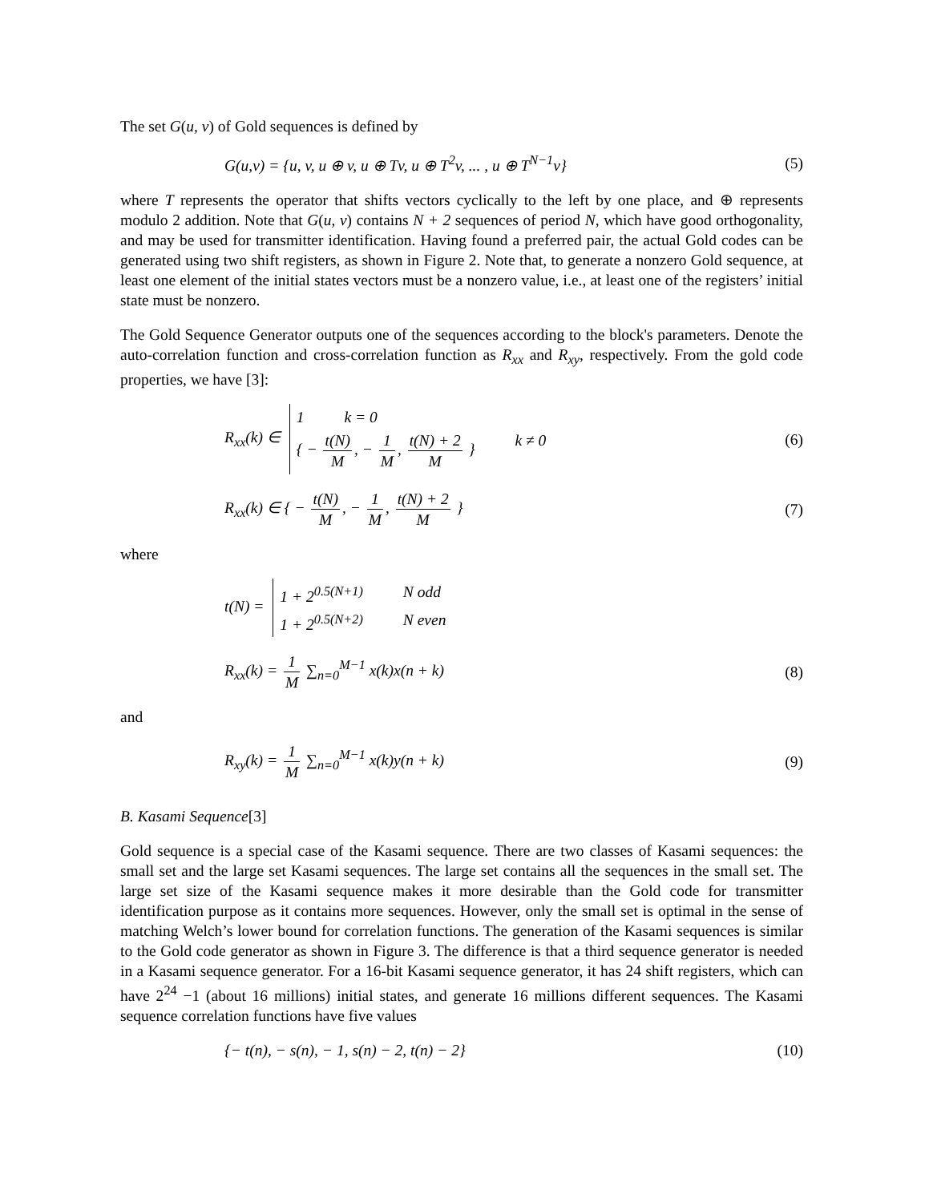The set G(u, v) of Gold sequences is defined by
G(u,v) = {u, v, u ⊕ v, u ⊕ Tv, u ⊕ T<sup>2</sup>v, ... , u ⊕ T<sup>N−1</sup>v} (5)
where T represents the operator that shifts vectors cyclically to the left by one place, and ⊕ represents modulo 2 addition. Note that G(u, v) contains N + 2 sequences of period N, which have good orthogonality, and may be used for transmitter identification. Having found a preferred pair, the actual Gold codes can be generated using two shift registers, as shown in Figure 2. Note that, to generate a nonzero Gold sequence, at least one element of the initial states vectors must be a nonzero value, i.e., at least one of the registers’ initial state must be nonzero.
The Gold Sequence Generator outputs one of the sequences according to the block's parameters. Denote the auto-correlation function and cross-correlation function as R<sub>xx</sub> and R<sub>xy</sub>, respectively. From the gold code properties, we have [3]:
R<sub>xx</sub>(k) ∈
1 k = 0
{ − t(N) M, − 1 M, t(N) + 2 M } k ≠ 0
(6)
R<sub>xx</sub>(k) ∈ { − t(N) M, − 1 M, t(N) + 2 M } (7)
where
t(N) =
1 + 2<sup>0.5(N+1)</sup> N odd
1 + 2<sup>0.5(N+2)</sup> N even
R<sub>xx</sub>(k) = 1 M ∑<sub>n=0</sub><sup>M−1</sup> x(k)x(n + k) (8)
and
R<sub>xy</sub>(k) = 1 M ∑<sub>n=0</sub><sup>M−1</sup> x(k)y(n + k) (9)
B. Kasami Sequence[3]
Gold sequence is a special case of the Kasami sequence. There are two classes of Kasami sequences: the small set and the large set Kasami sequences. The large set contains all the sequences in the small set. The large set size of the Kasami sequence makes it more desirable than the Gold code for transmitter identification purpose as it contains more sequences. However, only the small set is optimal in the sense of matching Welch’s lower bound for correlation functions. The generation of the Kasami sequences is similar to the Gold code generator as shown in Figure 3. The difference is that a third sequence generator is needed in a Kasami sequence generator. For a 16-bit Kasami sequence generator, it has 24 shift registers, which can have 2<sup>24</sup> −1 (about 16 millions) initial states, and generate 16 millions different sequences. The Kasami sequence correlation functions have five values
{− t(n), − s(n), − 1, s(n) − 2, t(n) − 2} (10)